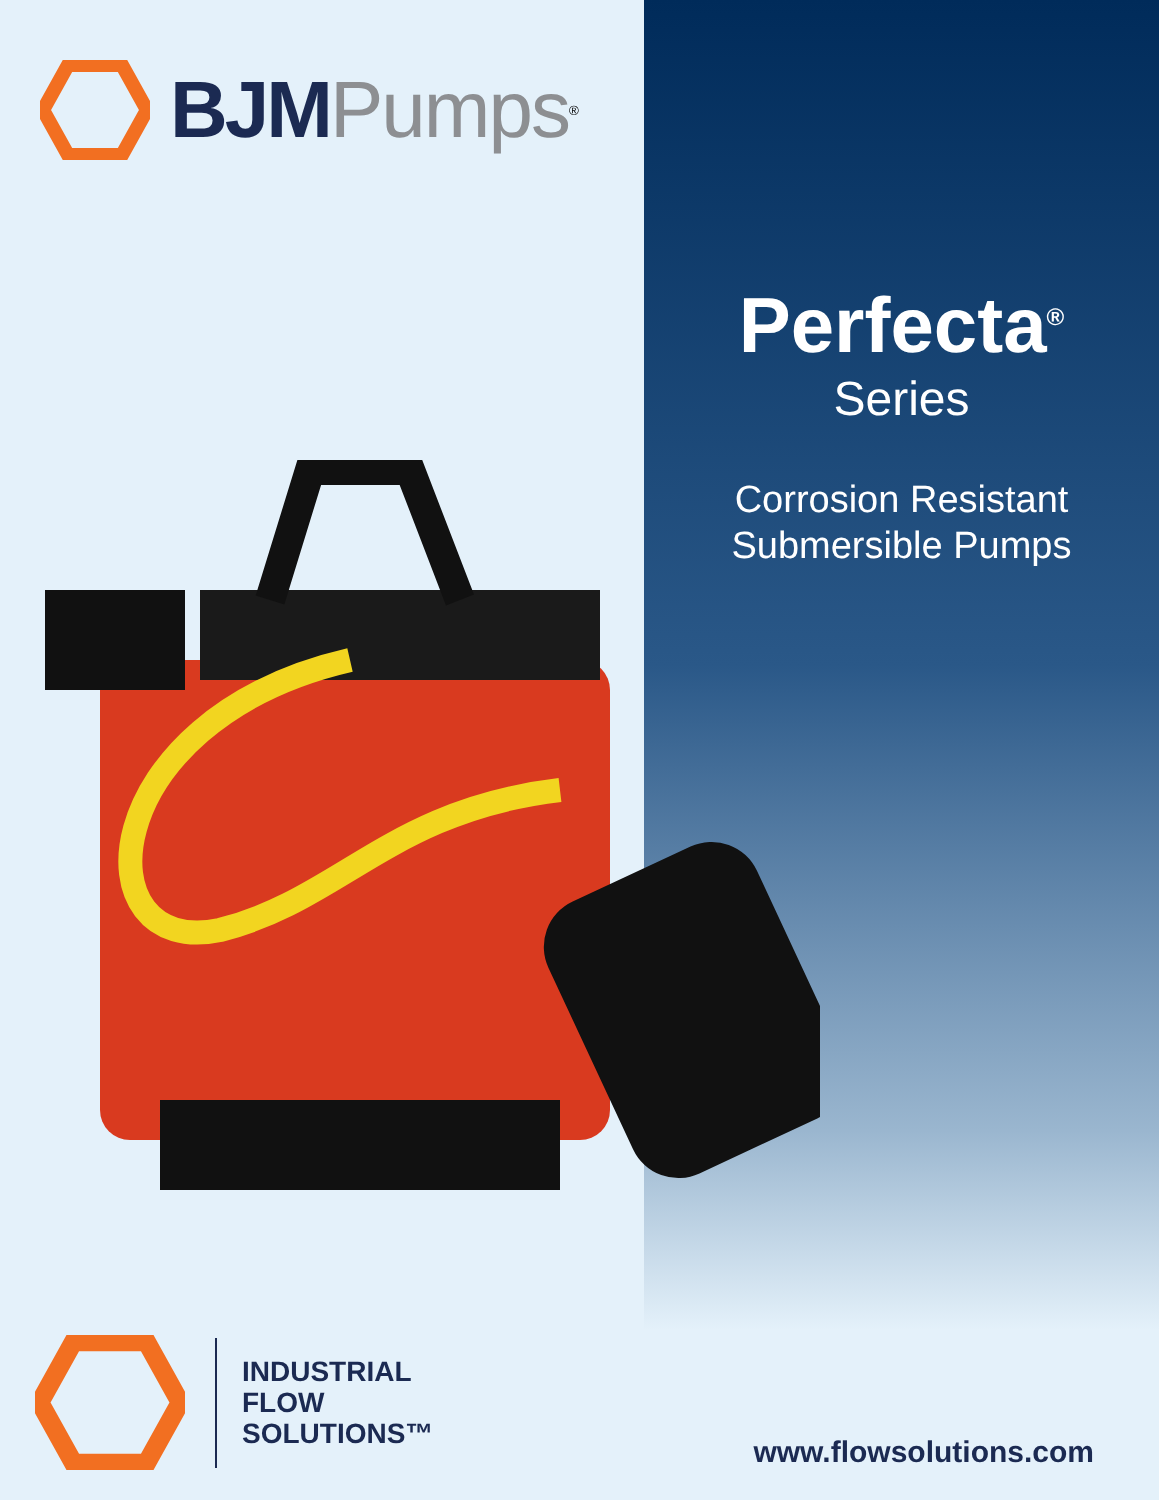BJM Pumps<sup>®</sup>
Perfecta<sup>®</sup>
Series
Corrosion Resistant
Submersible Pumps
INDUSTRIAL
FLOW
SOLUTIONS™
www.flowsolutions.com